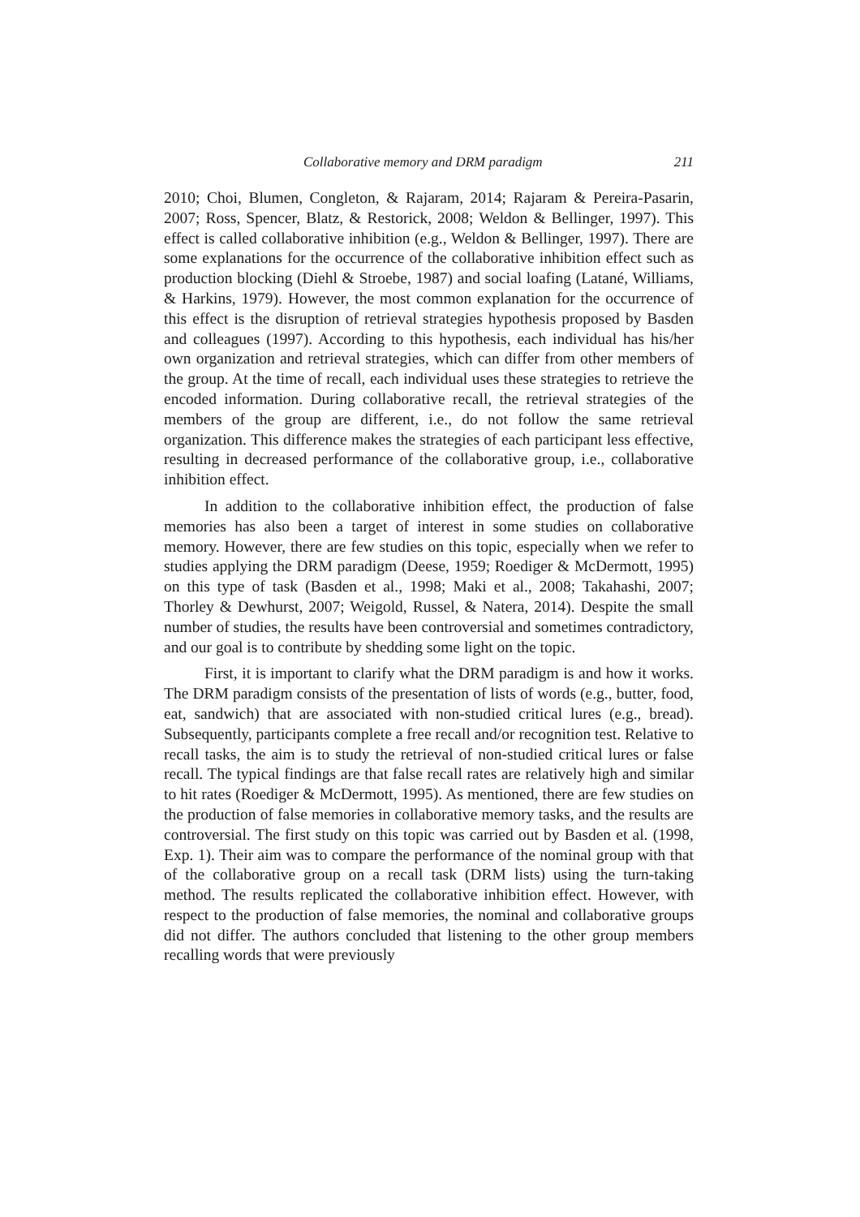Collaborative memory and DRM paradigm 211
2010; Choi, Blumen, Congleton, & Rajaram, 2014; Rajaram & Pereira-Pasarin, 2007; Ross, Spencer, Blatz, & Restorick, 2008; Weldon & Bellinger, 1997). This effect is called collaborative inhibition (e.g., Weldon & Bellinger, 1997). There are some explanations for the occurrence of the collaborative inhibition effect such as production blocking (Diehl & Stroebe, 1987) and social loafing (Latané, Williams, & Harkins, 1979). However, the most common explanation for the occurrence of this effect is the disruption of retrieval strategies hypothesis proposed by Basden and colleagues (1997). According to this hypothesis, each individual has his/her own organization and retrieval strategies, which can differ from other members of the group. At the time of recall, each individual uses these strategies to retrieve the encoded information. During collaborative recall, the retrieval strategies of the members of the group are different, i.e., do not follow the same retrieval organization. This difference makes the strategies of each participant less effective, resulting in decreased performance of the collaborative group, i.e., collaborative inhibition effect.
In addition to the collaborative inhibition effect, the production of false memories has also been a target of interest in some studies on collaborative memory. However, there are few studies on this topic, especially when we refer to studies applying the DRM paradigm (Deese, 1959; Roediger & McDermott, 1995) on this type of task (Basden et al., 1998; Maki et al., 2008; Takahashi, 2007; Thorley & Dewhurst, 2007; Weigold, Russel, & Natera, 2014). Despite the small number of studies, the results have been controversial and sometimes contradictory, and our goal is to contribute by shedding some light on the topic.
First, it is important to clarify what the DRM paradigm is and how it works. The DRM paradigm consists of the presentation of lists of words (e.g., butter, food, eat, sandwich) that are associated with non-studied critical lures (e.g., bread). Subsequently, participants complete a free recall and/or recognition test. Relative to recall tasks, the aim is to study the retrieval of non-studied critical lures or false recall. The typical findings are that false recall rates are relatively high and similar to hit rates (Roediger & McDermott, 1995). As mentioned, there are few studies on the production of false memories in collaborative memory tasks, and the results are controversial. The first study on this topic was carried out by Basden et al. (1998, Exp. 1). Their aim was to compare the performance of the nominal group with that of the collaborative group on a recall task (DRM lists) using the turn-taking method. The results replicated the collaborative inhibition effect. However, with respect to the production of false memories, the nominal and collaborative groups did not differ. The authors concluded that listening to the other group members recalling words that were previously